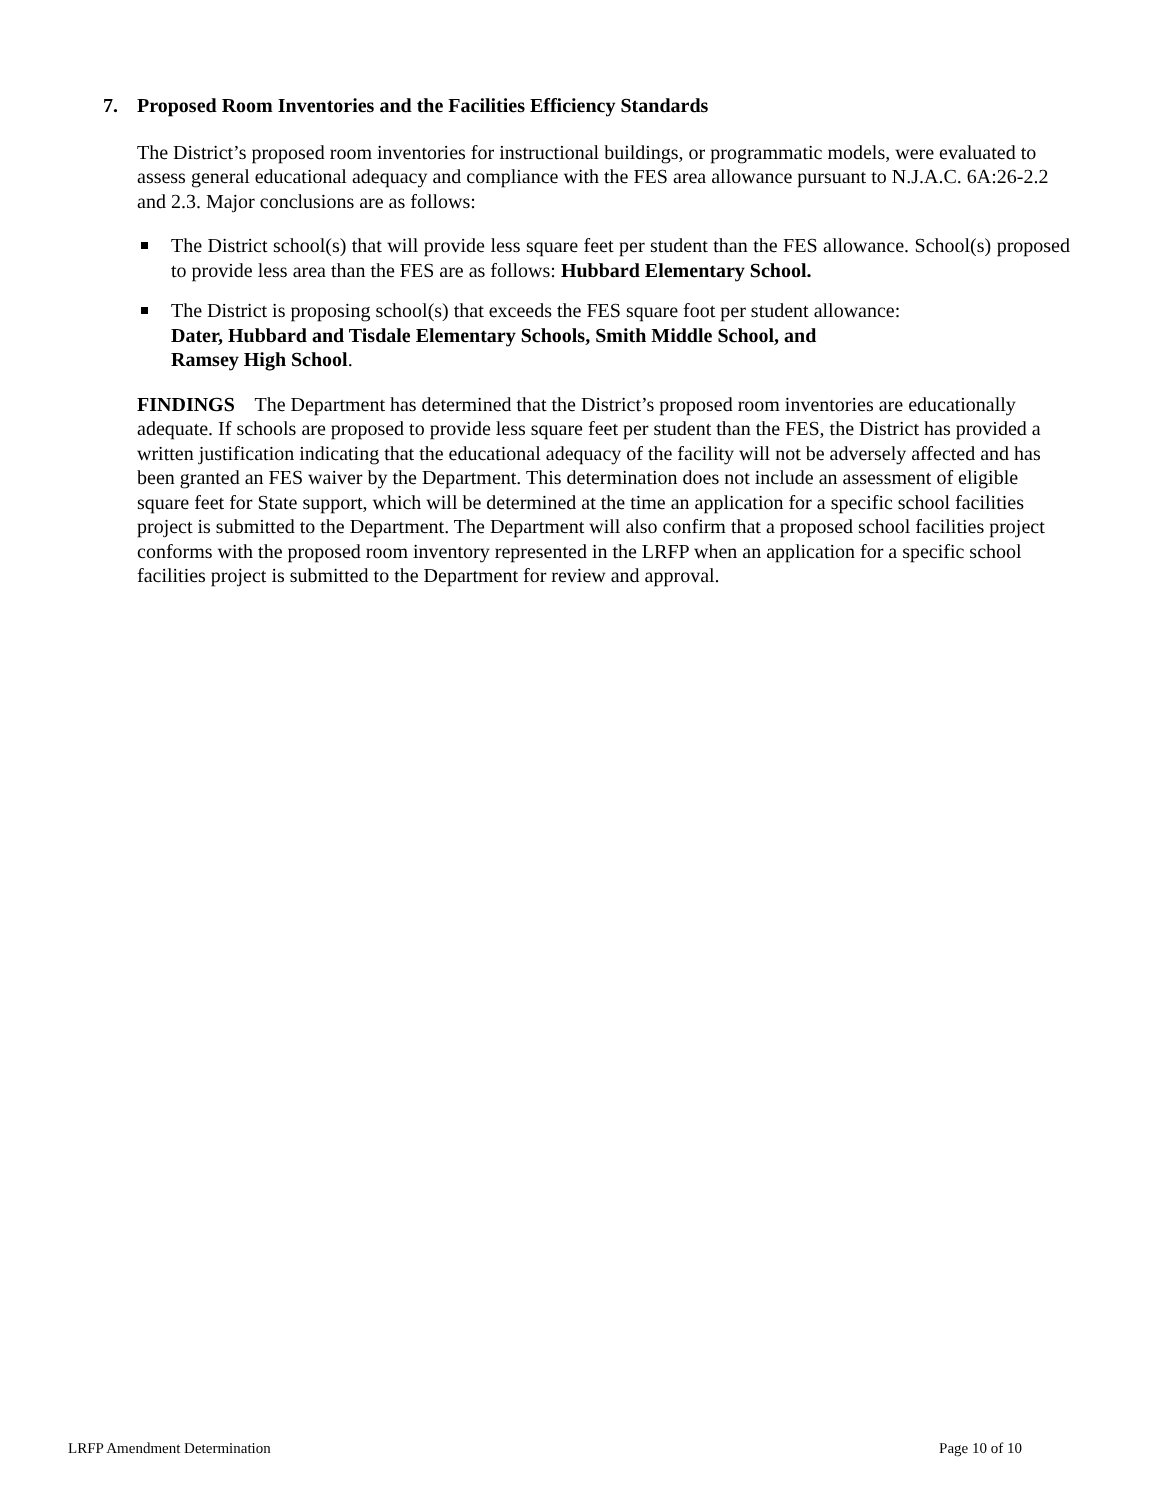7. Proposed Room Inventories and the Facilities Efficiency Standards
The District’s proposed room inventories for instructional buildings, or programmatic models, were evaluated to assess general educational adequacy and compliance with the FES area allowance pursuant to N.J.A.C. 6A:26-2.2 and 2.3. Major conclusions are as follows:
The District school(s) that will provide less square feet per student than the FES allowance. School(s) proposed to provide less area than the FES are as follows: Hubbard Elementary School.
The District is proposing school(s) that exceeds the FES square foot per student allowance:
Dater, Hubbard and Tisdale Elementary Schools, Smith Middle School, and
Ramsey High School.
FINDINGS The Department has determined that the District’s proposed room inventories are educationally adequate. If schools are proposed to provide less square feet per student than the FES, the District has provided a written justification indicating that the educational adequacy of the facility will not be adversely affected and has been granted an FES waiver by the Department. This determination does not include an assessment of eligible square feet for State support, which will be determined at the time an application for a specific school facilities project is submitted to the Department. The Department will also confirm that a proposed school facilities project conforms with the proposed room inventory represented in the LRFP when an application for a specific school facilities project is submitted to the Department for review and approval.
LRFP Amendment Determination Page 10 of 10